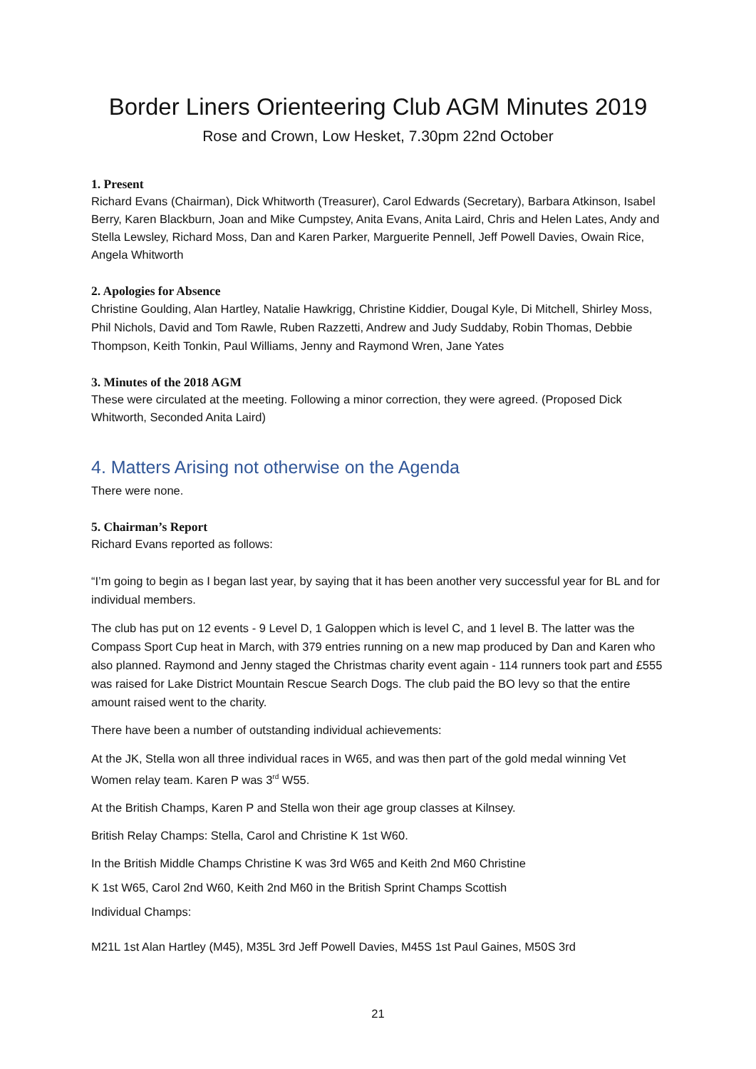Border Liners Orienteering Club AGM Minutes 2019
Rose and Crown, Low Hesket, 7.30pm 22nd October
1. Present
Richard Evans (Chairman), Dick Whitworth (Treasurer), Carol Edwards (Secretary), Barbara Atkinson, Isabel Berry, Karen Blackburn, Joan and Mike Cumpstey, Anita Evans, Anita Laird, Chris and Helen Lates, Andy and Stella Lewsley, Richard Moss, Dan and Karen Parker, Marguerite Pennell, Jeff Powell Davies, Owain Rice, Angela Whitworth
2. Apologies for Absence
Christine Goulding, Alan Hartley, Natalie Hawkrigg, Christine Kiddier, Dougal Kyle, Di Mitchell, Shirley Moss, Phil Nichols, David and Tom Rawle, Ruben Razzetti, Andrew and Judy Suddaby, Robin Thomas, Debbie Thompson, Keith Tonkin, Paul Williams, Jenny and Raymond Wren, Jane Yates
3. Minutes of the 2018 AGM
These were circulated at the meeting. Following a minor correction, they were agreed. (Proposed Dick Whitworth, Seconded Anita Laird)
4. Matters Arising not otherwise on the Agenda
There were none.
5. Chairman’s Report
Richard Evans reported as follows:
“I’m going to begin as I began last year, by saying that it has been another very successful year for BL and for individual members.
The club has put on 12 events - 9 Level D, 1 Galoppen which is level C, and 1 level B. The latter was the Compass Sport Cup heat in March, with 379 entries running on a new map produced by Dan and Karen who also planned. Raymond and Jenny staged the Christmas charity event again - 114 runners took part and £555 was raised for Lake District Mountain Rescue Search Dogs. The club paid the BO levy so that the entire amount raised went to the charity.
There have been a number of outstanding individual achievements:
At the JK, Stella won all three individual races in W65, and was then part of the gold medal winning Vet Women relay team. Karen P was 3<sup>rd</sup> W55.
At the British Champs, Karen P and Stella won their age group classes at Kilnsey.
British Relay Champs: Stella, Carol and Christine K 1st W60.
In the British Middle Champs Christine K was 3rd W65 and Keith 2nd M60 Christine
K 1st W65, Carol 2nd W60, Keith 2nd M60 in the British Sprint Champs Scottish
Individual Champs:
M21L 1st Alan Hartley (M45), M35L 3rd Jeff Powell Davies, M45S 1st Paul Gaines, M50S 3rd
21